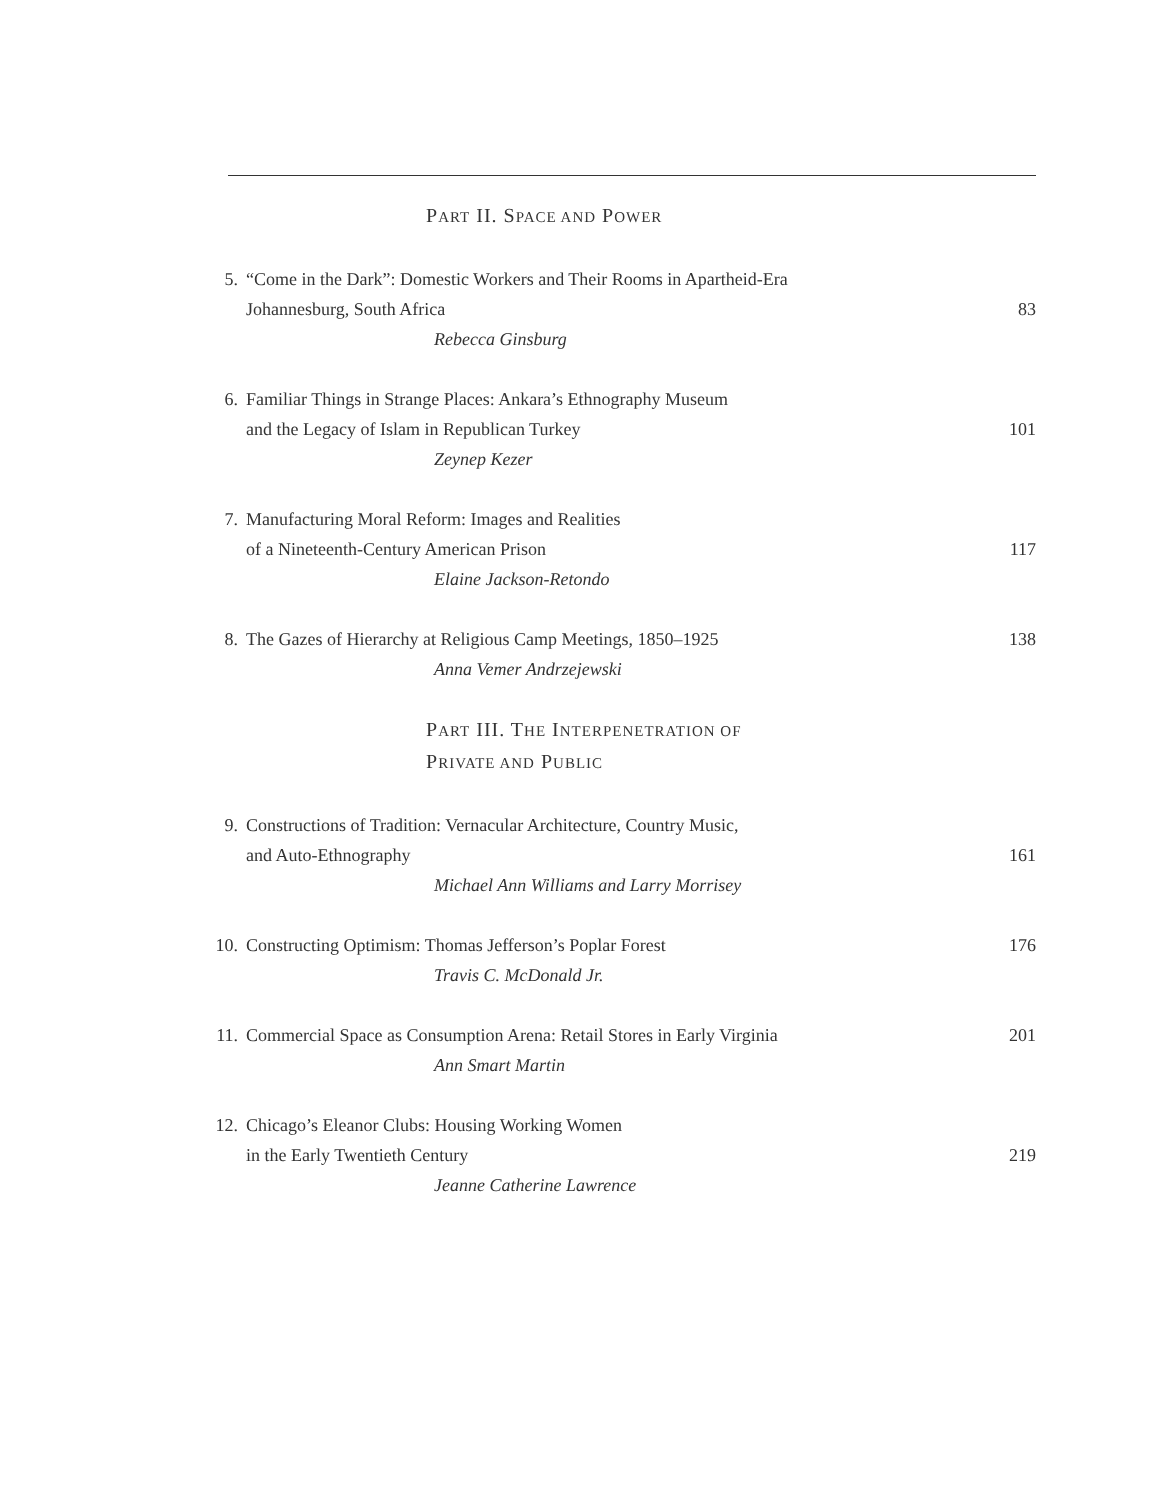PART II. SPACE AND POWER
5. “Come in the Dark”: Domestic Workers and Their Rooms in Apartheid-Era
Johannesburg, South Africa
Rebecca Ginsburg
83
6. Familiar Things in Strange Places: Ankara’s Ethnography Museum
and the Legacy of Islam in Republican Turkey
Zeynep Kezer
101
7. Manufacturing Moral Reform: Images and Realities
of a Nineteenth-Century American Prison
Elaine Jackson-Retondo
117
8. The Gazes of Hierarchy at Religious Camp Meetings, 1850–1925
Anna Vemer Andrzejewski
138
PART III. THE INTERPENETRATION OF
PRIVATE AND PUBLIC
9. Constructions of Tradition: Vernacular Architecture, Country Music,
and Auto-Ethnography
Michael Ann Williams and Larry Morrisey
161
10. Constructing Optimism: Thomas Jefferson’s Poplar Forest
Travis C. McDonald Jr.
176
11. Commercial Space as Consumption Arena: Retail Stores in Early Virginia
Ann Smart Martin
201
12. Chicago’s Eleanor Clubs: Housing Working Women
in the Early Twentieth Century
Jeanne Catherine Lawrence
219